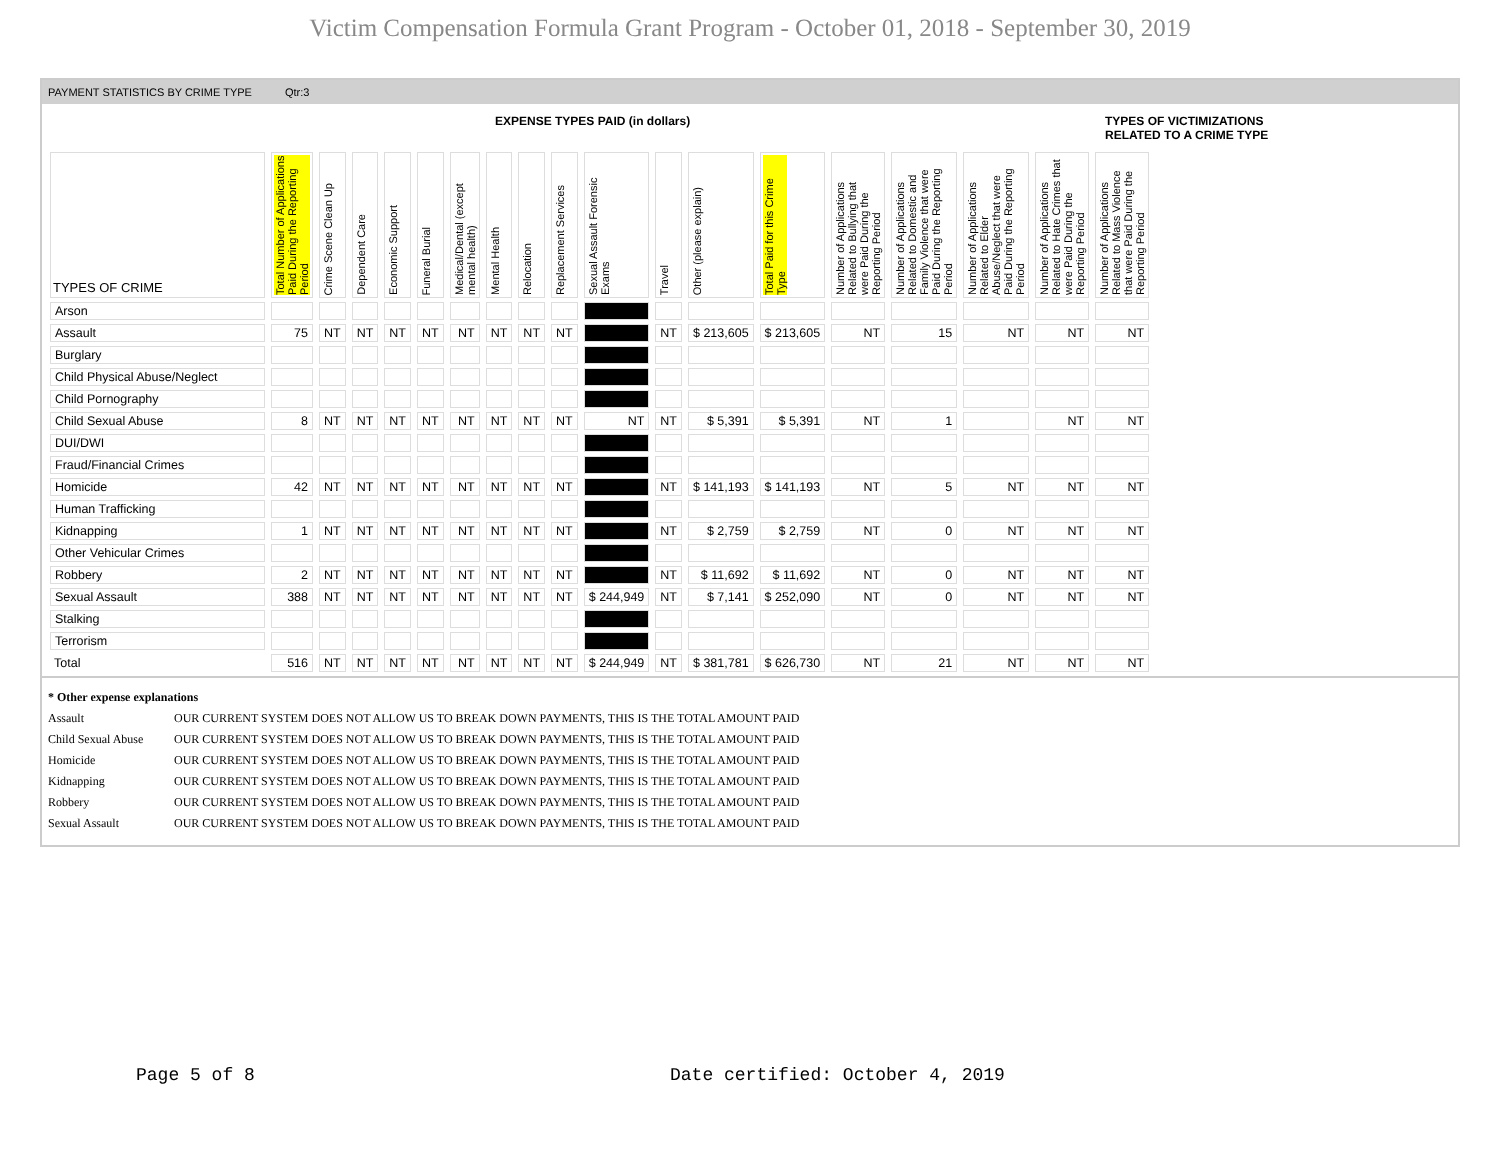Victim Compensation Formula Grant Program - October 01, 2018 - September 30, 2019
PAYMENT STATISTICS BY CRIME TYPE Qtr:3
EXPENSE TYPES PAID (in dollars) TYPES OF VICTIMIZATIONS
RELATED TO A CRIME TYPE
| TYPES OF CRIME | Total Number of Applications Paid During the Reporting Period | Crime Scene Clean Up | Dependent Care | Economic Support | Funeral Burial | Medical/Dental (except mental health) | Mental Health | Relocation | Replacement Services | Sexual Assault Forensic Exams | Travel | Other (please explain) | Total Paid for this Crime Type | Number of Applications Related to Bullying that were Paid During the Reporting Period | Number of Applications Related to Domestic and Family Violence that were Paid During the Reporting Period | Number of Applications Related to Elder Abuse/Neglect that were Paid During the Reporting Period | Number of Applications Related to Hate Crimes that were Paid During the Reporting Period | Number of Applications Related to Mass Violence that were Paid During the Reporting Period |
| --- | --- | --- | --- | --- | --- | --- | --- | --- | --- | --- | --- | --- | --- | --- | --- | --- | --- | --- |
| Arson | | | | | | | | | | | | | | | | | | |
| Assault | 75 | NT | NT | NT | NT | NT | NT | NT | NT | | NT | $ 213,605 | $ 213,605 | NT | 15 | NT | NT | NT |
| Burglary | | | | | | | | | | | | | | | | | | |
| Child Physical Abuse/Neglect | | | | | | | | | | | | | | | | | | |
| Child Pornography | | | | | | | | | | | | | | | | | | |
| Child Sexual Abuse | 8 | NT | NT | NT | NT | NT | NT | NT | NT | NT | NT | $ 5,391 | $ 5,391 | NT | 1 | | NT | NT |
| DUI/DWI | | | | | | | | | | | | | | | | | | |
| Fraud/Financial Crimes | | | | | | | | | | | | | | | | | | |
| Homicide | 42 | NT | NT | NT | NT | NT | NT | NT | NT | | NT | $ 141,193 | $ 141,193 | NT | 5 | NT | NT | NT |
| Human Trafficking | | | | | | | | | | | | | | | | | | |
| Kidnapping | 1 | NT | NT | NT | NT | NT | NT | NT | NT | | NT | $ 2,759 | $ 2,759 | NT | 0 | NT | NT | NT |
| Other Vehicular Crimes | | | | | | | | | | | | | | | | | | |
| Robbery | 2 | NT | NT | NT | NT | NT | NT | NT | NT | | NT | $ 11,692 | $ 11,692 | NT | 0 | NT | NT | NT |
| Sexual Assault | 388 | NT | NT | NT | NT | NT | NT | NT | NT | $ 244,949 | NT | $ 7,141 | $ 252,090 | NT | 0 | NT | NT | NT |
| Stalking | | | | | | | | | | | | | | | | | | |
| Terrorism | | | | | | | | | | | | | | | | | | |
| Total | 516 | NT | NT | NT | NT | NT | NT | NT | NT | $ 244,949 | NT | $ 381,781 | $ 626,730 | NT | 21 | NT | NT | NT |
* Other expense explanations
Assault OUR CURRENT SYSTEM DOES NOT ALLOW US TO BREAK DOWN PAYMENTS, THIS IS THE TOTAL AMOUNT PAID
Child Sexual Abuse OUR CURRENT SYSTEM DOES NOT ALLOW US TO BREAK DOWN PAYMENTS, THIS IS THE TOTAL AMOUNT PAID
Homicide OUR CURRENT SYSTEM DOES NOT ALLOW US TO BREAK DOWN PAYMENTS, THIS IS THE TOTAL AMOUNT PAID
Kidnapping OUR CURRENT SYSTEM DOES NOT ALLOW US TO BREAK DOWN PAYMENTS, THIS IS THE TOTAL AMOUNT PAID
Robbery OUR CURRENT SYSTEM DOES NOT ALLOW US TO BREAK DOWN PAYMENTS, THIS IS THE TOTAL AMOUNT PAID
Sexual Assault OUR CURRENT SYSTEM DOES NOT ALLOW US TO BREAK DOWN PAYMENTS, THIS IS THE TOTAL AMOUNT PAID
Page 5 of 8 Date certified: October 4, 2019